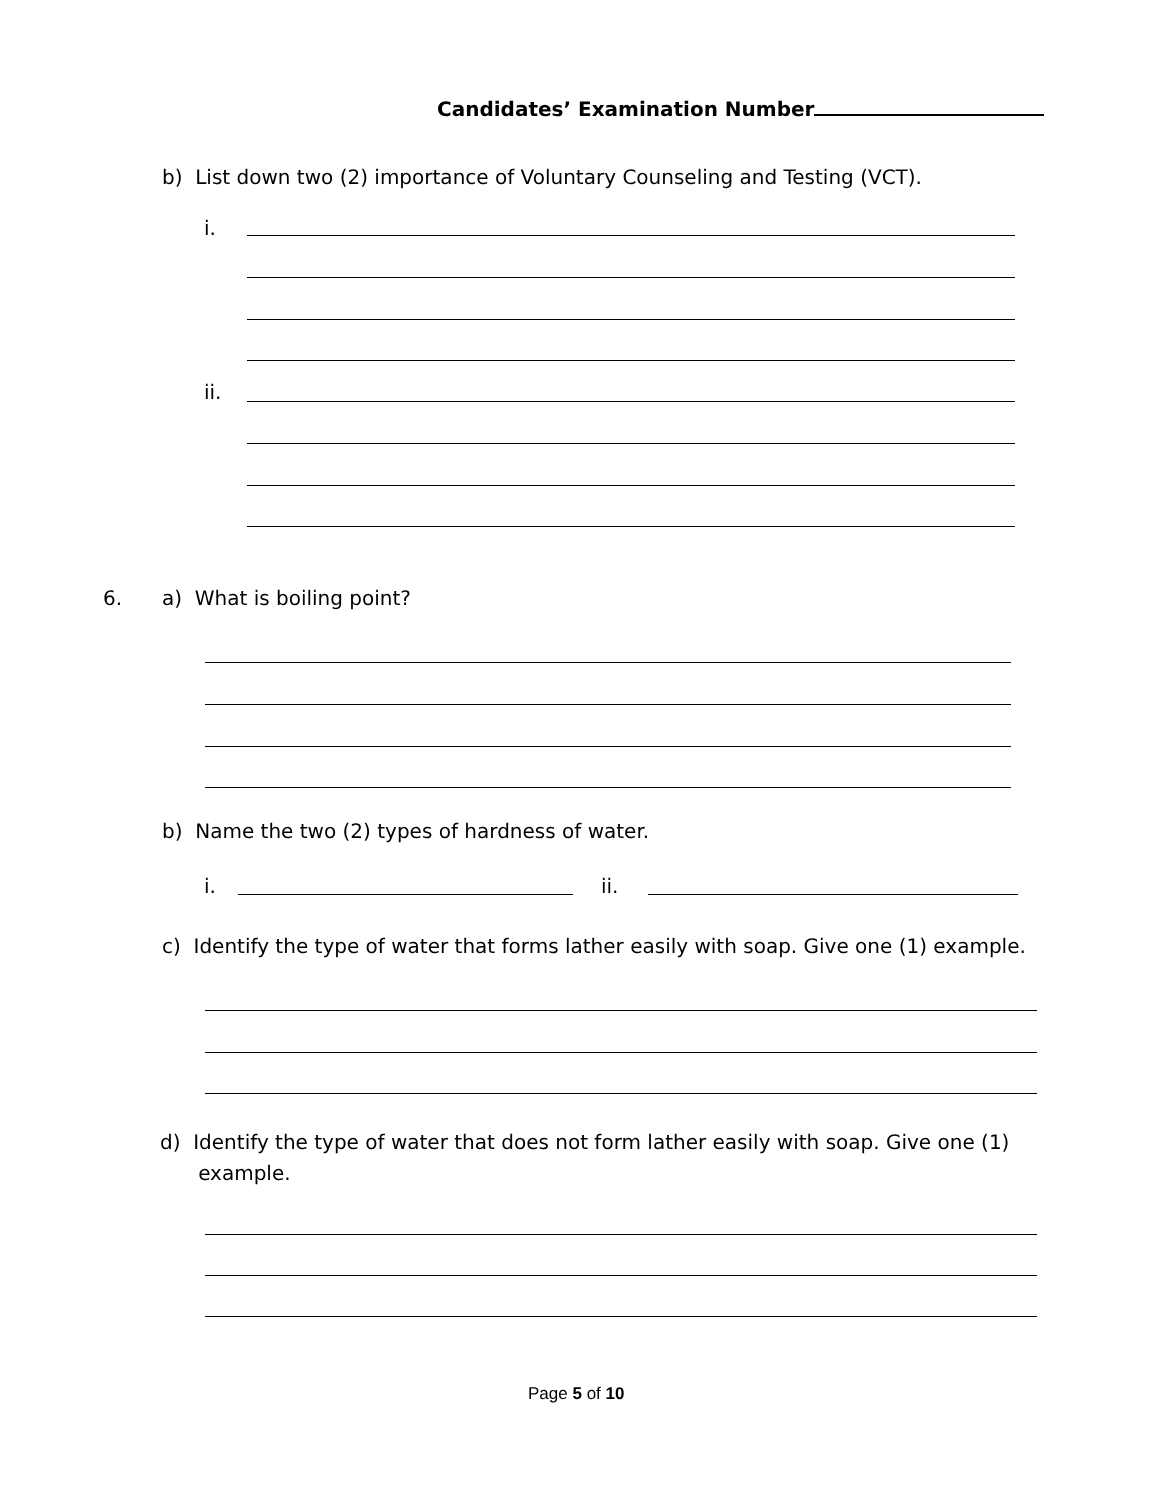Candidates’ Examination Number
b) List down two (2) importance of Voluntary Counseling and Testing (VCT).
i.
ii.
6. a) What is boiling point?
b) Name the two (2) types of hardness of water.
i. ii.
c) Identify the type of water that forms lather easily with soap. Give one (1) example.
d) Identify the type of water that does not form lather easily with soap. Give one (1)
example.
Page 5 of 10